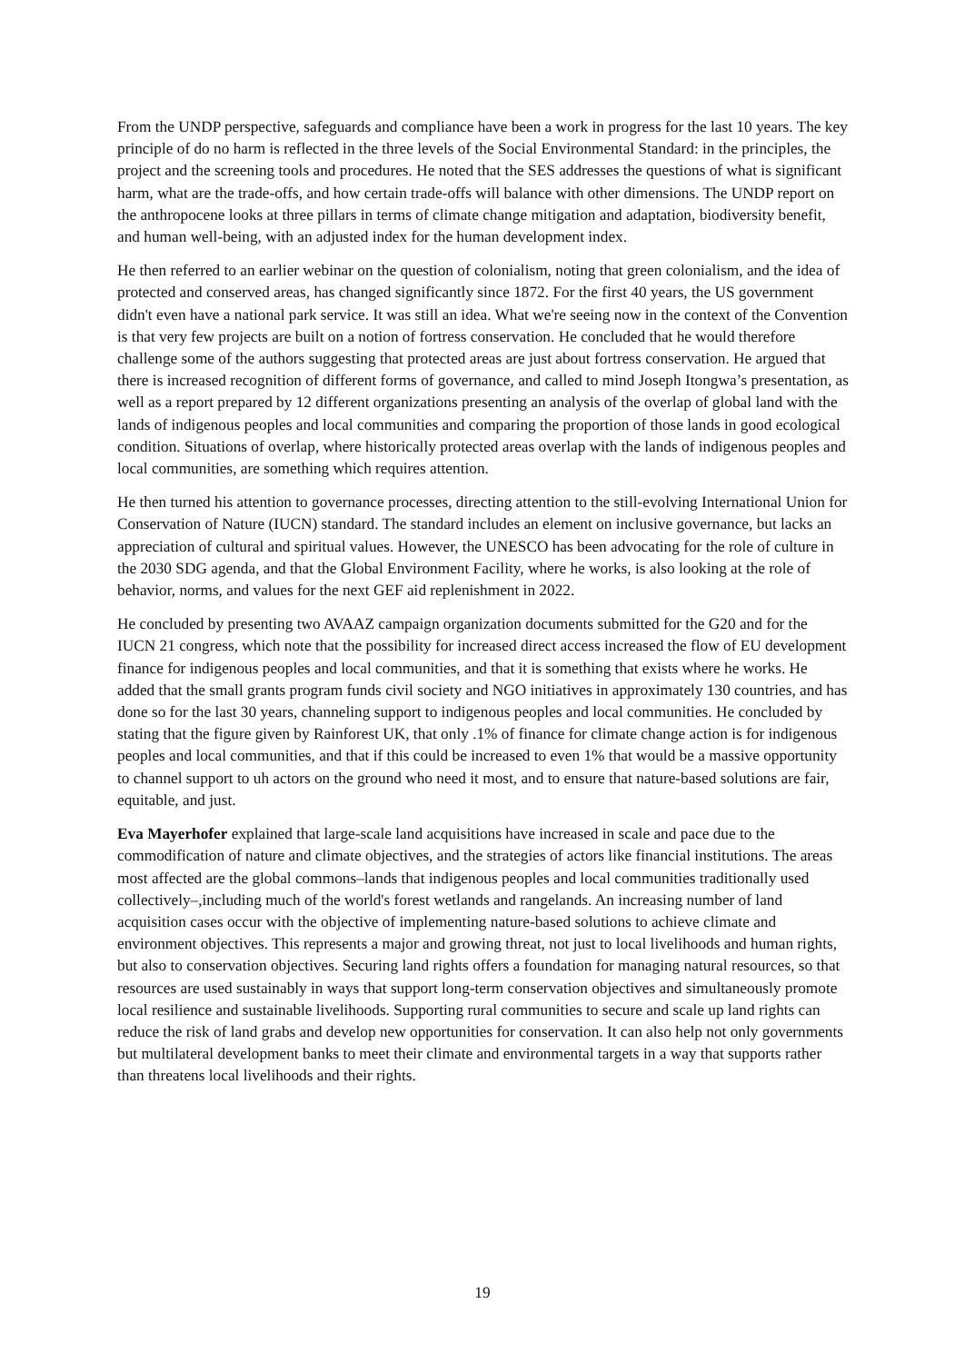From the UNDP perspective, safeguards and compliance have been a work in progress for the last 10 years. The key principle of do no harm is reflected in the three levels of the Social Environmental Standard: in the principles, the project and the screening tools and procedures. He noted that the SES addresses the questions of what is significant harm, what are the trade-offs, and how certain trade-offs will balance with other dimensions. The UNDP report on the anthropocene looks at three pillars in terms of climate change mitigation and adaptation, biodiversity benefit, and human well-being, with an adjusted index for the human development index.
He then referred to an earlier webinar on the question of colonialism, noting that green colonialism, and the idea of protected and conserved areas, has changed significantly since 1872. For the first 40 years, the US government didn't even have a national park service. It was still an idea. What we're seeing now in the context of the Convention is that very few projects are built on a notion of fortress conservation. He concluded that he would therefore challenge some of the authors suggesting that protected areas are just about fortress conservation. He argued that there is increased recognition of different forms of governance, and called to mind Joseph Itongwa’s presentation, as well as a report prepared by 12 different organizations presenting an analysis of the overlap of global land with the lands of indigenous peoples and local communities and comparing the proportion of those lands in good ecological condition. Situations of overlap, where historically protected areas overlap with the lands of indigenous peoples and local communities, are something which requires attention.
He then turned his attention to governance processes, directing attention to the still-evolving International Union for Conservation of Nature (IUCN) standard. The standard includes an element on inclusive governance, but lacks an appreciation of cultural and spiritual values. However, the UNESCO has been advocating for the role of culture in the 2030 SDG agenda, and that the Global Environment Facility, where he works, is also looking at the role of behavior, norms, and values for the next GEF aid replenishment in 2022.
He concluded by presenting two AVAAZ campaign organization documents submitted for the G20 and for the IUCN 21 congress, which note that the possibility for increased direct access increased the flow of EU development finance for indigenous peoples and local communities, and that it is something that exists where he works. He added that the small grants program funds civil society and NGO initiatives in approximately 130 countries, and has done so for the last 30 years, channeling support to indigenous peoples and local communities. He concluded by stating that the figure given by Rainforest UK, that only .1% of finance for climate change action is for indigenous peoples and local communities, and that if this could be increased to even 1% that would be a massive opportunity to channel support to uh actors on the ground who need it most, and to ensure that nature-based solutions are fair, equitable, and just.
Eva Mayerhofer explained that large-scale land acquisitions have increased in scale and pace due to the commodification of nature and climate objectives, and the strategies of actors like financial institutions. The areas most affected are the global commons–lands that indigenous peoples and local communities traditionally used collectively–,including much of the world's forest wetlands and rangelands. An increasing number of land acquisition cases occur with the objective of implementing nature-based solutions to achieve climate and environment objectives. This represents a major and growing threat, not just to local livelihoods and human rights, but also to conservation objectives. Securing land rights offers a foundation for managing natural resources, so that resources are used sustainably in ways that support long-term conservation objectives and simultaneously promote local resilience and sustainable livelihoods. Supporting rural communities to secure and scale up land rights can reduce the risk of land grabs and develop new opportunities for conservation. It can also help not only governments but multilateral development banks to meet their climate and environmental targets in a way that supports rather than threatens local livelihoods and their rights.
19